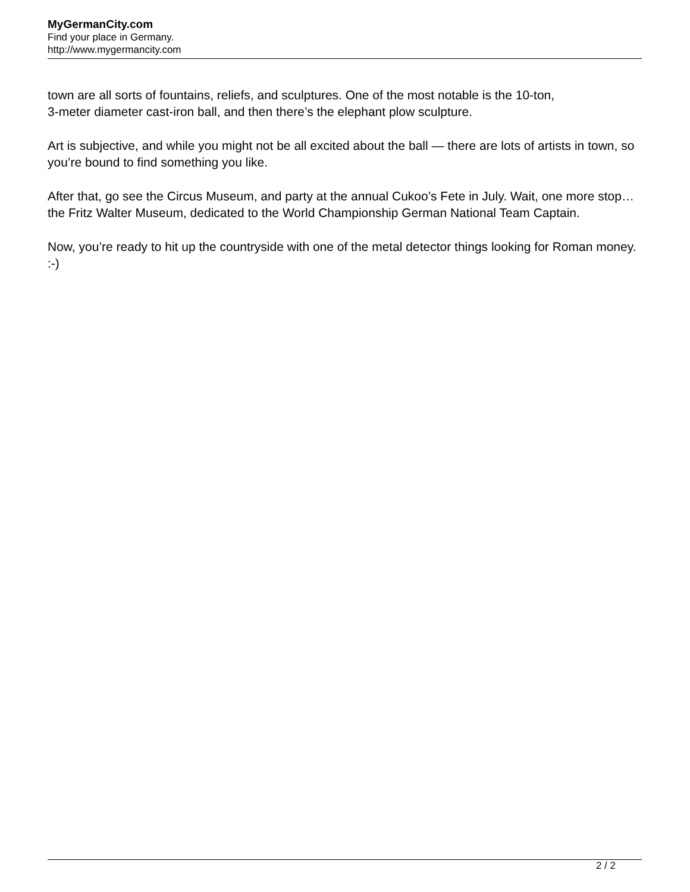MyGermanCity.com
Find your place in Germany.
http://www.mygermancity.com
town are all sorts of fountains, reliefs, and sculptures. One of the most notable is the 10-ton,
3-meter diameter cast-iron ball, and then there’s the elephant plow sculpture.
Art is subjective, and while you might not be all excited about the ball — there are lots of artists in town, so you’re bound to find something you like.
After that, go see the Circus Museum, and party at the annual Cukoo’s Fete in July. Wait, one more stop… the Fritz Walter Museum, dedicated to the World Championship German National Team Captain.
Now, you’re ready to hit up the countryside with one of the metal detector things looking for Roman money. :-)
2 / 2